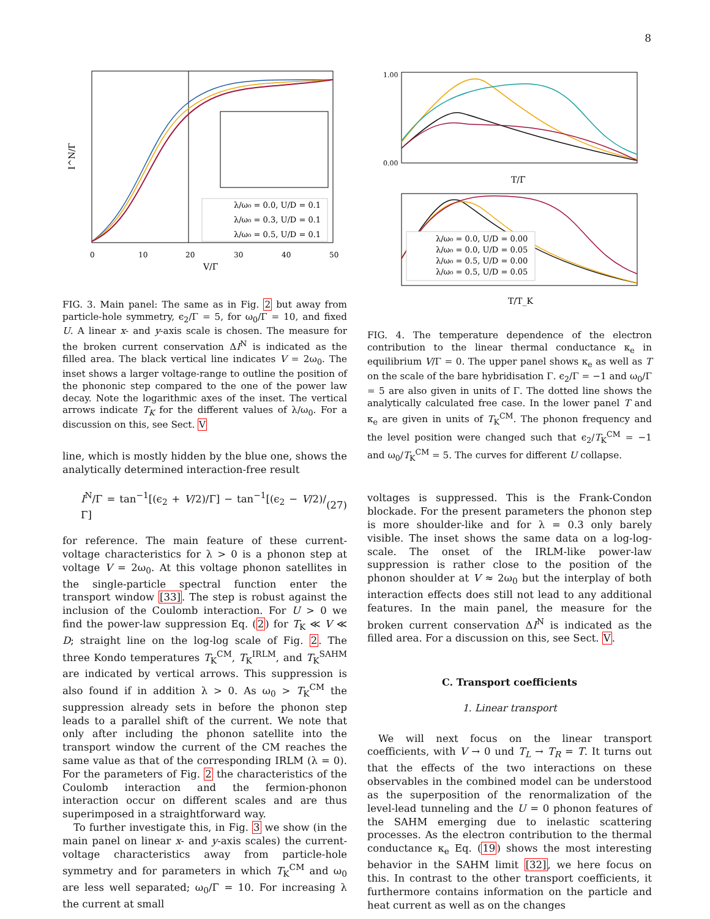8
λ/ω₀ = 0.0, U/D = 0.1
λ/ω₀ = 0.3, U/D = 0.1
λ/ω₀ = 0.5, U/D = 0.1
0
10
20
30
40
50
V/Γ
I^N/Γ
FIG. 3. Main panel: The same as in Fig. 2 but away from particle-hole symmetry, ϵ<sub>2</sub>/Γ = 5, for ω<sub>0</sub>/Γ = 10, and fixed U. A linear x- and y-axis scale is chosen. The measure for the broken current conservation ΔI<sup>N</sup> is indicated as the filled area. The black vertical line indicates V = 2ω<sub>0</sub>. The inset shows a larger voltage-range to outline the position of the phononic step compared to the one of the power law decay. Note the logarithmic axes of the inset. The vertical arrows indicate T<sub>K</sub> for the different values of λ/ω<sub>0</sub>. For a discussion on this, see Sect. V
line, which is mostly hidden by the blue one, shows the analytically determined interaction-free result
I<sup>N</sup>/Γ = tan<sup>−1</sup>[(ϵ<sub>2</sub> + V/2)/Γ] − tan<sup>−1</sup>[(ϵ<sub>2</sub> − V/2)/Γ] (27)
for reference. The main feature of these current-voltage characteristics for λ > 0 is a phonon step at voltage V = 2ω<sub>0</sub>. At this voltage phonon satellites in the single-particle spectral function enter the transport window [33]. The step is robust against the inclusion of the Coulomb interaction. For U > 0 we find the power-law suppression Eq. (2) for T<sub>K</sub> ≪ V ≪ D; straight line on the log-log scale of Fig. 2. The three Kondo temperatures T<sub>K</sub><sup>CM</sup>, T<sub>K</sub><sup>IRLM</sup>, and T<sub>K</sub><sup>SAHM</sup> are indicated by vertical arrows. This suppression is also found if in addition λ > 0. As ω<sub>0</sub> > T<sub>K</sub><sup>CM</sup> the suppression already sets in before the phonon step leads to a parallel shift of the current. We note that only after including the phonon satellite into the transport window the current of the CM reaches the same value as that of the corresponding IRLM (λ = 0). For the parameters of Fig. 2 the characteristics of the Coulomb interaction and the fermion-phonon interaction occur on different scales and are thus superimposed in a straightforward way.
To further investigate this, in Fig. 3 we show (in the main panel on linear x- and y-axis scales) the current-voltage characteristics away from particle-hole symmetry and for parameters in which T<sub>K</sub><sup>CM</sup> and ω<sub>0</sub> are less well separated; ω<sub>0</sub>/Γ = 10. For increasing λ the current at small
1.00
0.00
T/Γ
λ/ω₀ = 0.0, U/D = 0.00
λ/ω₀ = 0.0, U/D = 0.05
λ/ω₀ = 0.5, U/D = 0.00
λ/ω₀ = 0.5, U/D = 0.05
T/T_K
FIG. 4. The temperature dependence of the electron contribution to the linear thermal conductance κ<sub>e</sub> in equilibrium V/Γ = 0. The upper panel shows κ<sub>e</sub> as well as T on the scale of the bare hybridisation Γ. ϵ<sub>2</sub>/Γ = −1 and ω<sub>0</sub>/Γ = 5 are also given in units of Γ. The dotted line shows the analytically calculated free case. In the lower panel T and κ<sub>e</sub> are given in units of T<sub>K</sub><sup>CM</sup>. The phonon frequency and the level position were changed such that ϵ<sub>2</sub>/T<sub>K</sub><sup>CM</sup> = −1 and ω<sub>0</sub>/T<sub>K</sub><sup>CM</sup> = 5. The curves for different U collapse.
voltages is suppressed. This is the Frank-Condon blockade. For the present parameters the phonon step is more shoulder-like and for λ = 0.3 only barely visible. The inset shows the same data on a log-log-scale. The onset of the IRLM-like power-law suppression is rather close to the position of the phonon shoulder at V ≈ 2ω<sub>0</sub> but the interplay of both interaction effects does still not lead to any additional features. In the main panel, the measure for the broken current conservation ΔI<sup>N</sup> is indicated as the filled area. For a discussion on this, see Sect. V.
C. Transport coefficients
1. Linear transport
We will next focus on the linear transport coefficients, with V → 0 und T<sub>L</sub> → T<sub>R</sub> = T. It turns out that the effects of the two interactions on these observables in the combined model can be understood as the superposition of the renormalization of the level-lead tunneling and the U = 0 phonon features of the SAHM emerging due to inelastic scattering processes. As the electron contribution to the thermal conductance κ<sub>e</sub> Eq. (19) shows the most interesting behavior in the SAHM limit [32], we here focus on this. In contrast to the other transport coefficients, it furthermore contains information on the particle and heat current as well as on the changes